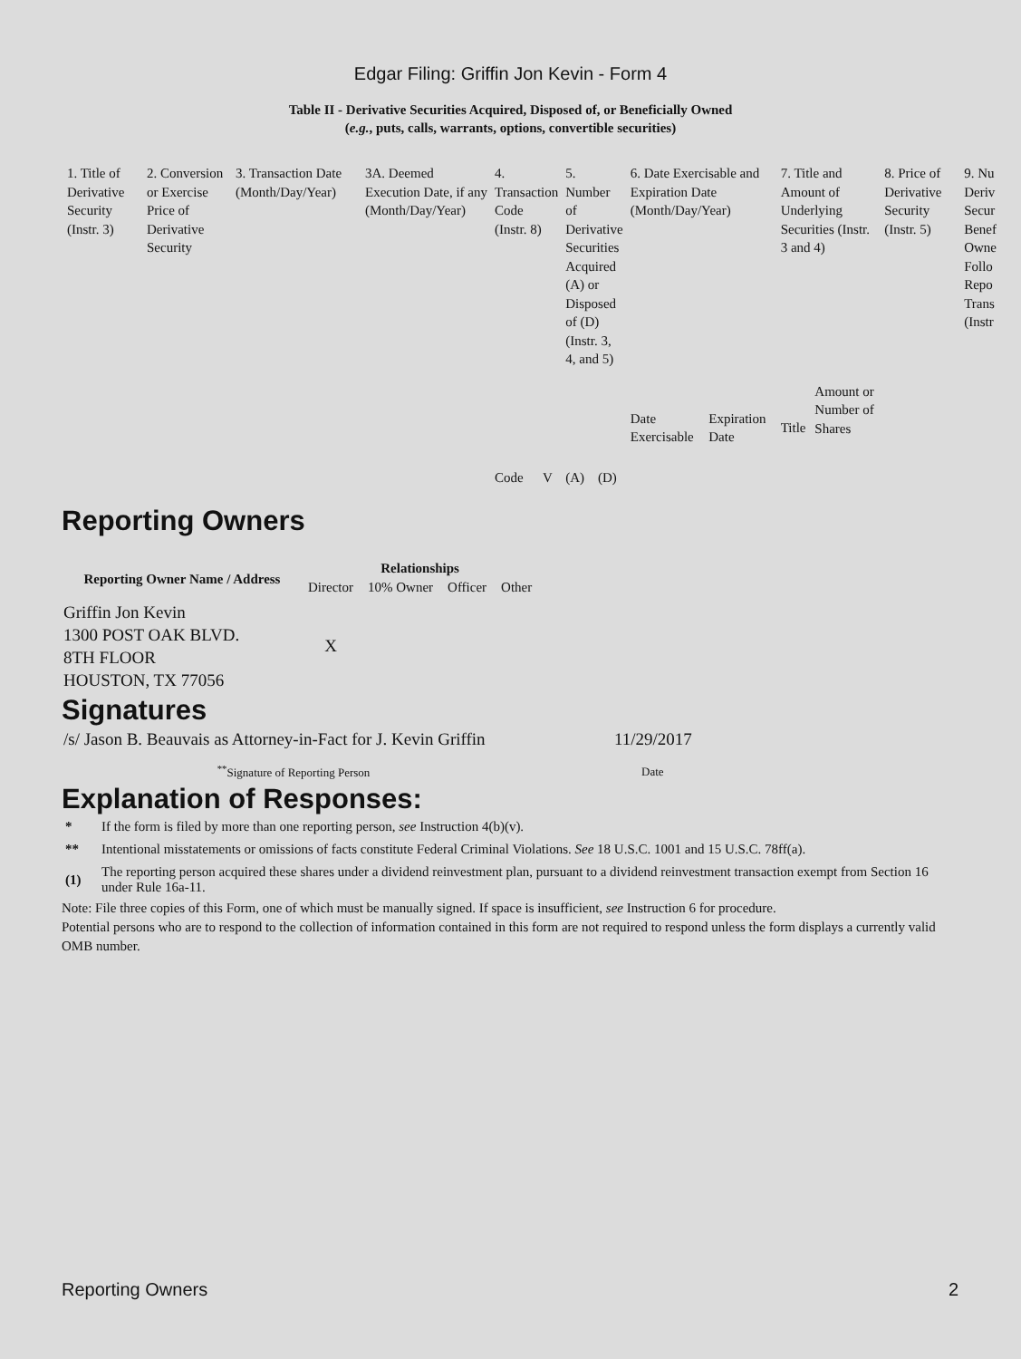Edgar Filing: Griffin Jon Kevin - Form 4
Table II - Derivative Securities Acquired, Disposed of, or Beneficially Owned
(e.g., puts, calls, warrants, options, convertible securities)
| 1. Title of Derivative Security (Instr. 3) | 2. Conversion or Exercise Price of Derivative Security | 3. Transaction Date (Month/Day/Year) | 3A. Deemed Execution Date, if any (Month/Day/Year) | 4. Transaction Code (Instr. 8) | | 5. Number of Derivative Securities Acquired (A) or Disposed of (D) (Instr. 3, 4, and 5) | | 6. Date Exercisable and Expiration Date (Month/Day/Year) | | 7. Title and Amount of Underlying Securities (Instr. 3 and 4) | | 8. Price of Derivative Security (Instr. 5) | 9. Nu Deriv Secur Benef Owne Follo Repo Trans (Instr |
| | | | | Code | V | (A) | (D) | Date Exercisable | Expiration Date | Title | Amount or Number of Shares | | |
Reporting Owners
| Reporting Owner Name / Address | Relationships | | | |
| --- | --- | --- | --- | --- |
| | Director | 10% Owner | Officer | Other |
| Griffin Jon Kevin 1300 POST OAK BLVD. 8TH FLOOR HOUSTON, TX 77056 | X | | | |
Signatures
| /s/ Jason B. Beauvais as Attorney-in-Fact for J. Kevin Griffin | 11/29/2017 |
| <sup>**</sup> Signature of Reporting Person | Date |
Explanation of Responses:
| * | If the form is filed by more than one reporting person, see Instruction 4(b)(v). |
| ** | Intentional misstatements or omissions of facts constitute Federal Criminal Violations. See 18 U.S.C. 1001 and 15 U.S.C. 78ff(a). |
| (1) | The reporting person acquired these shares under a dividend reinvestment plan, pursuant to a dividend reinvestment transaction exempt from Section 16 under Rule 16a-11. |
Note: File three copies of this Form, one of which must be manually signed. If space is insufficient, see Instruction 6 for procedure.
Potential persons who are to respond to the collection of information contained in this form are not required to respond unless the form displays a currently valid OMB number.
Reporting Owners 2